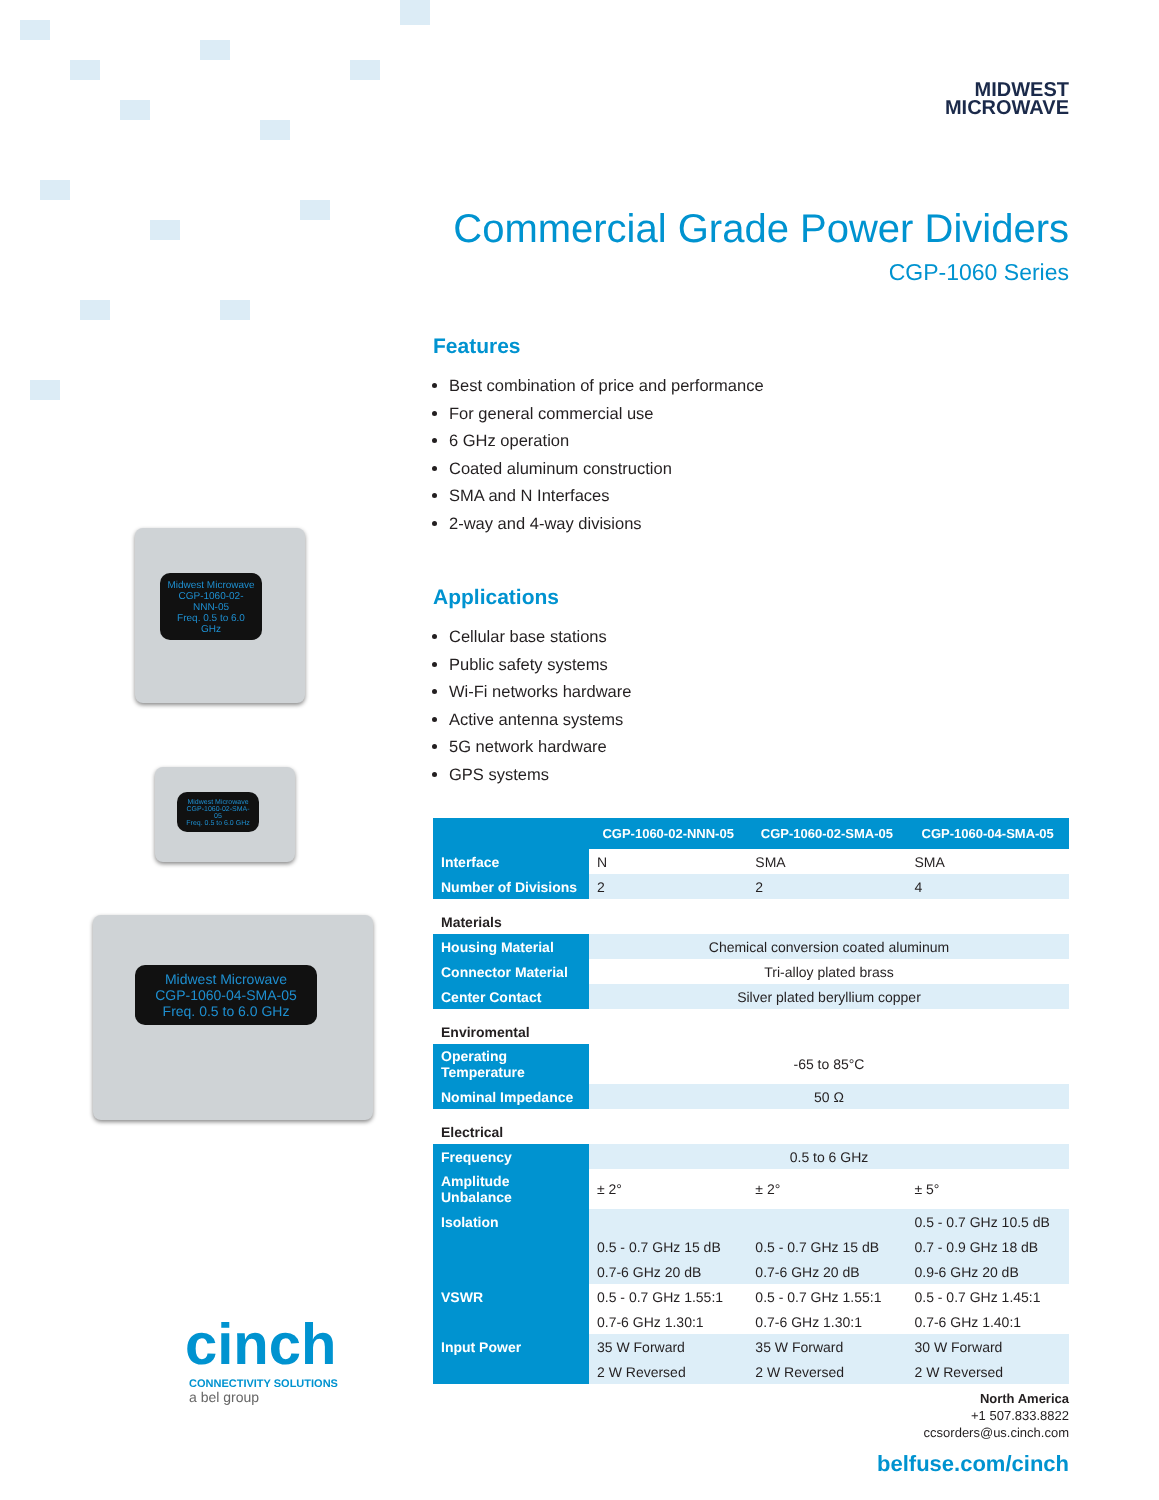Midwest Microwave
CGP-1060-02-NNN-05
Freq. 0.5 to 6.0 GHz
Midwest Microwave
CGP-1060-02-SMA-05
Freq. 0.5 to 6.0 GHz
Midwest Microwave
CGP-1060-04-SMA-05
Freq. 0.5 to 6.0 GHz
cinch
CONNECTIVITY SOLUTIONS
a bel group
MIDWEST
MICROWAVE
Commercial Grade Power Dividers
CGP-1060 Series
Features
Best combination of price and performance
For general commercial use
6 GHz operation
Coated aluminum construction
SMA and N Interfaces
2-way and 4-way divisions
Applications
Cellular base stations
Public safety systems
Wi-Fi networks hardware
Active antenna systems
5G network hardware
GPS systems
| | CGP-1060-02-NNN-05 | CGP-1060-02-SMA-05 | CGP-1060-04-SMA-05 |
| --- | --- | --- | --- |
| Interface | N | SMA | SMA |
| Number of Divisions | 2 | 2 | 4 |
| Materials | | | |
| Housing Material | Chemical conversion coated aluminum | | |
| Connector Material | Tri-alloy plated brass | | |
| Center Contact | Silver plated beryllium copper | | |
| Enviromental | | | |
| Operating Temperature | -65 to 85°C | | |
| Nominal Impedance | 50 Ω | | |
| Electrical | | | |
| Frequency | 0.5 to 6 GHz | | |
| Amplitude Unbalance | ± 2° | ± 2° | ± 5° |
| Isolation | | | 0.5 - 0.7 GHz 10.5 dB |
| | 0.5 - 0.7 GHz 15 dB | 0.5 - 0.7 GHz 15 dB | 0.7 - 0.9 GHz 18 dB |
| | 0.7-6 GHz 20 dB | 0.7-6 GHz 20 dB | 0.9-6 GHz 20 dB |
| VSWR | 0.5 - 0.7 GHz 1.55:1 | 0.5 - 0.7 GHz 1.55:1 | 0.5 - 0.7 GHz 1.45:1 |
| | 0.7-6 GHz 1.30:1 | 0.7-6 GHz 1.30:1 | 0.7-6 GHz 1.40:1 |
| Input Power | 35 W Forward | 35 W Forward | 30 W Forward |
| | 2 W Reversed | 2 W Reversed | 2 W Reversed |
North America
+1 507.833.8822
ccsorders@us.cinch.com
belfuse.com/cinch